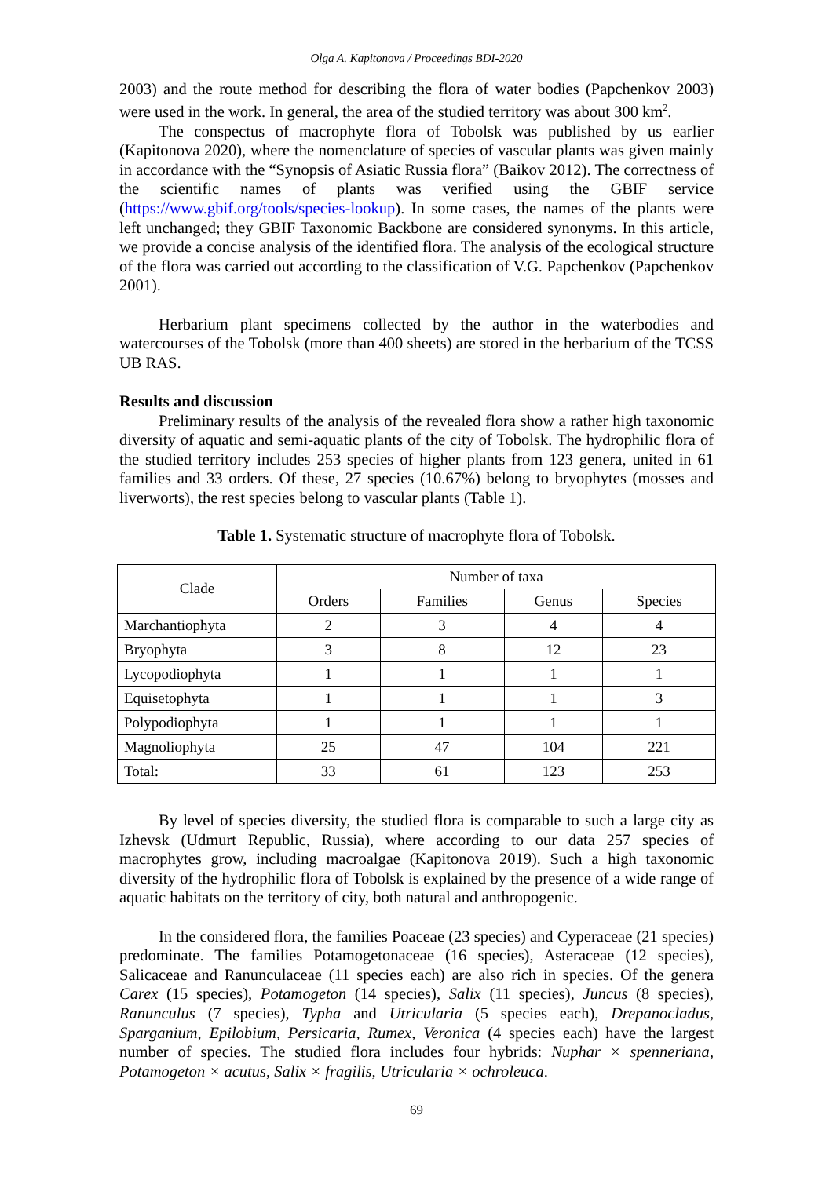Olga A. Kapitonova / Proceedings BDI-2020
2003) and the route method for describing the flora of water bodies (Papchenkov 2003) were used in the work. In general, the area of the studied territory was about 300 km<sup>2</sup>.
The conspectus of macrophyte flora of Tobolsk was published by us earlier (Kapitonova 2020), where the nomenclature of species of vascular plants was given mainly in accordance with the “Synopsis of Asiatic Russia flora” (Baikov 2012). The correctness of the scientific names of plants was verified using the GBIF service (https://www.gbif.org/tools/species-lookup). In some cases, the names of the plants were left unchanged; they GBIF Taxonomic Backbone are considered synonyms. In this article, we provide a concise analysis of the identified flora. The analysis of the ecological structure of the flora was carried out according to the classification of V.G. Papchenkov (Papchenkov 2001).
Herbarium plant specimens collected by the author in the waterbodies and watercourses of the Tobolsk (more than 400 sheets) are stored in the herbarium of the TCSS UB RAS.
Results and discussion
Preliminary results of the analysis of the revealed flora show a rather high taxonomic diversity of aquatic and semi-aquatic plants of the city of Tobolsk. The hydrophilic flora of the studied territory includes 253 species of higher plants from 123 genera, united in 61 families and 33 orders. Of these, 27 species (10.67%) belong to bryophytes (mosses and liverworts), the rest species belong to vascular plants (Table 1).
Table 1. Systematic structure of macrophyte flora of Tobolsk.
| Clade | Number of taxa | | | |
| --- | --- | --- | --- | --- |
| | Orders | Families | Genus | Species |
| Marchantiophyta | 2 | 3 | 4 | 4 |
| Bryophyta | 3 | 8 | 12 | 23 |
| Lycopodiophyta | 1 | 1 | 1 | 1 |
| Equisetophyta | 1 | 1 | 1 | 3 |
| Polypodiophyta | 1 | 1 | 1 | 1 |
| Magnoliophyta | 25 | 47 | 104 | 221 |
| Total: | 33 | 61 | 123 | 253 |
By level of species diversity, the studied flora is comparable to such a large city as Izhevsk (Udmurt Republic, Russia), where according to our data 257 species of macrophytes grow, including macroalgae (Kapitonova 2019). Such a high taxonomic diversity of the hydrophilic flora of Tobolsk is explained by the presence of a wide range of aquatic habitats on the territory of city, both natural and anthropogenic.
In the considered flora, the families Poaceae (23 species) and Cyperaceae (21 species) predominate. The families Potamogetonaceae (16 species), Asteraceae (12 species), Salicaceae and Ranunculaceae (11 species each) are also rich in species. Of the genera Carex (15 species), Potamogeton (14 species), Salix (11 species), Juncus (8 species), Ranunculus (7 species), Typha and Utricularia (5 species each), Drepanocladus, Sparganium, Epilobium, Persicaria, Rumex, Veronica (4 species each) have the largest number of species. The studied flora includes four hybrids: Nuphar × spenneriana, Potamogeton × acutus, Salix × fragilis, Utricularia × ochroleuca.
69